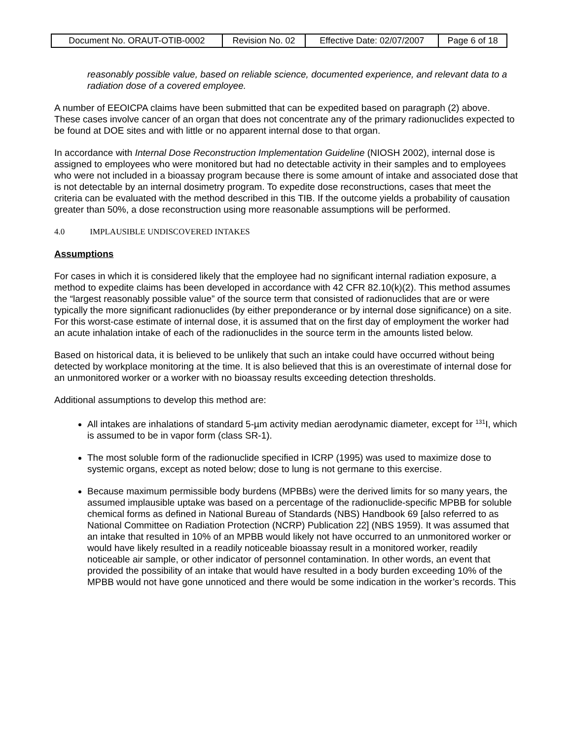| Document No. ORAUT-OTIB-0002 | Revision No. 02 | Effective Date: 02/07/2007 | Page 6 of 18 |
reasonably possible value, based on reliable science, documented experience, and relevant data to a radiation dose of a covered employee.
A number of EEOICPA claims have been submitted that can be expedited based on paragraph (2) above. These cases involve cancer of an organ that does not concentrate any of the primary radionuclides expected to be found at DOE sites and with little or no apparent internal dose to that organ.
In accordance with Internal Dose Reconstruction Implementation Guideline (NIOSH 2002), internal dose is assigned to employees who were monitored but had no detectable activity in their samples and to employees who were not included in a bioassay program because there is some amount of intake and associated dose that is not detectable by an internal dosimetry program. To expedite dose reconstructions, cases that meet the criteria can be evaluated with the method described in this TIB. If the outcome yields a probability of causation greater than 50%, a dose reconstruction using more reasonable assumptions will be performed.
4.0 IMPLAUSIBLE UNDISCOVERED INTAKES
Assumptions
For cases in which it is considered likely that the employee had no significant internal radiation exposure, a method to expedite claims has been developed in accordance with 42 CFR 82.10(k)(2). This method assumes the “largest reasonably possible value” of the source term that consisted of radionuclides that are or were typically the more significant radionuclides (by either preponderance or by internal dose significance) on a site. For this worst-case estimate of internal dose, it is assumed that on the first day of employment the worker had an acute inhalation intake of each of the radionuclides in the source term in the amounts listed below.
Based on historical data, it is believed to be unlikely that such an intake could have occurred without being detected by workplace monitoring at the time. It is also believed that this is an overestimate of internal dose for an unmonitored worker or a worker with no bioassay results exceeding detection thresholds.
Additional assumptions to develop this method are:
All intakes are inhalations of standard 5-µm activity median aerodynamic diameter, except for <sup>131</sup>I, which is assumed to be in vapor form (class SR-1).
The most soluble form of the radionuclide specified in ICRP (1995) was used to maximize dose to systemic organs, except as noted below; dose to lung is not germane to this exercise.
Because maximum permissible body burdens (MPBBs) were the derived limits for so many years, the assumed implausible uptake was based on a percentage of the radionuclide-specific MPBB for soluble chemical forms as defined in National Bureau of Standards (NBS) Handbook 69 [also referred to as National Committee on Radiation Protection (NCRP) Publication 22] (NBS 1959). It was assumed that an intake that resulted in 10% of an MPBB would likely not have occurred to an unmonitored worker or would have likely resulted in a readily noticeable bioassay result in a monitored worker, readily noticeable air sample, or other indicator of personnel contamination. In other words, an event that provided the possibility of an intake that would have resulted in a body burden exceeding 10% of the MPBB would not have gone unnoticed and there would be some indication in the worker’s records. This